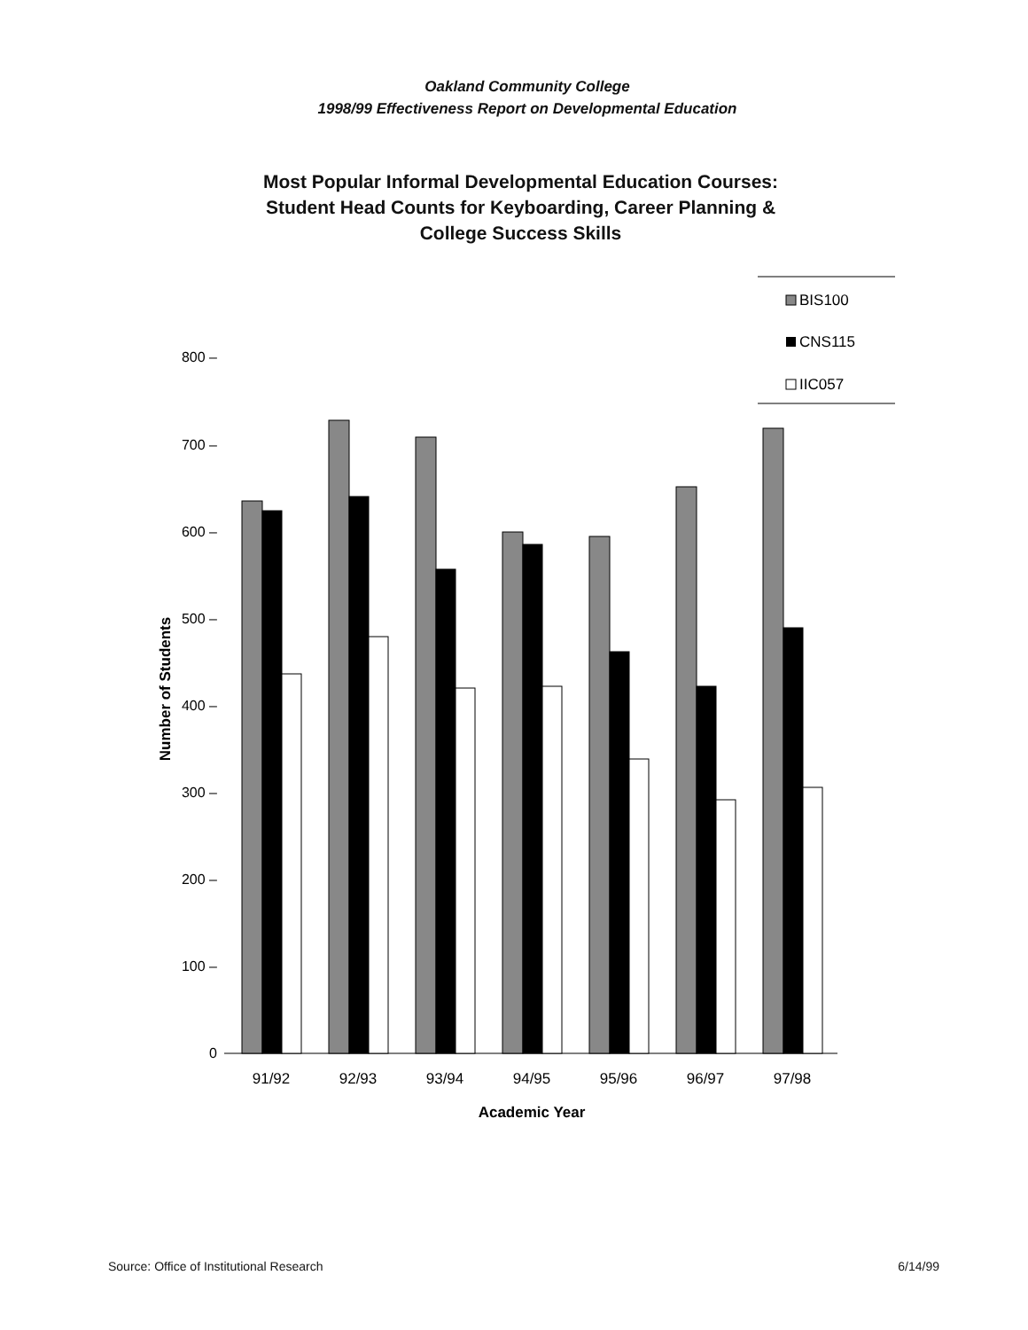Oakland Community College
1998/99 Effectiveness Report on Developmental Education
Most Popular Informal Developmental Education Courses:
Student Head Counts for Keyboarding, Career Planning &
College Success Skills
BIS100
CNS115
IIC057
800 –
700 –
600 –
500 –
400 –
300 –
200 –
100 –
0
91/92
92/93
93/94
94/95
95/96
96/97
97/98
Academic Year
Number of Students
Source: Office of Institutional Research 6/14/99